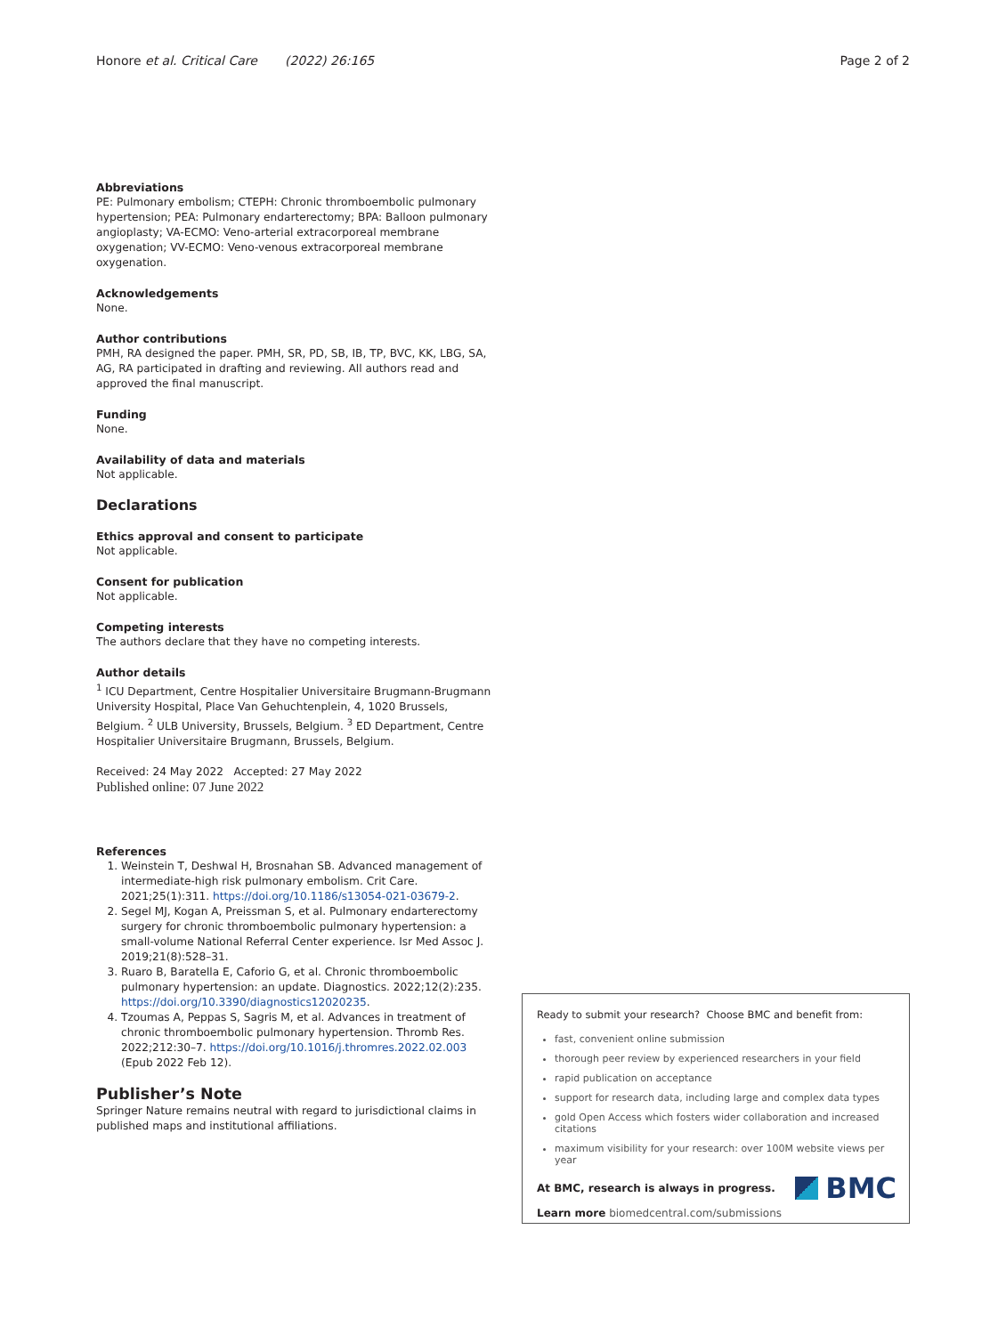Honore et al. Critical Care (2022) 26:165 Page 2 of 2
Abbreviations
PE: Pulmonary embolism; CTEPH: Chronic thromboembolic pulmonary hypertension; PEA: Pulmonary endarterectomy; BPA: Balloon pulmonary angioplasty; VA-ECMO: Veno-arterial extracorporeal membrane oxygenation; VV-ECMO: Veno-venous extracorporeal membrane oxygenation.
Acknowledgements
None.
Author contributions
PMH, RA designed the paper. PMH, SR, PD, SB, IB, TP, BVC, KK, LBG, SA, AG, RA participated in drafting and reviewing. All authors read and approved the final manuscript.
Funding
None.
Availability of data and materials
Not applicable.
Declarations
Ethics approval and consent to participate
Not applicable.
Consent for publication
Not applicable.
Competing interests
The authors declare that they have no competing interests.
Author details
<sup>1</sup> ICU Department, Centre Hospitalier Universitaire Brugmann-Brugmann University Hospital, Place Van Gehuchtenplein, 4, 1020 Brussels, Belgium. <sup>2</sup> ULB University, Brussels, Belgium. <sup>3</sup> ED Department, Centre Hospitalier Universitaire Brugmann, Brussels, Belgium.
Received: 24 May 2022 Accepted: 27 May 2022
Published online: 07 June 2022
References
1. Weinstein T, Deshwal H, Brosnahan SB. Advanced management of intermediate-high risk pulmonary embolism. Crit Care. 2021;25(1):311. https://doi.org/10.1186/s13054-021-03679-2.
2. Segel MJ, Kogan A, Preissman S, et al. Pulmonary endarterectomy surgery for chronic thromboembolic pulmonary hypertension: a small-volume National Referral Center experience. Isr Med Assoc J. 2019;21(8):528–31.
3. Ruaro B, Baratella E, Caforio G, et al. Chronic thromboembolic pulmonary hypertension: an update. Diagnostics. 2022;12(2):235. https://doi.org/10.3390/diagnostics12020235.
4. Tzoumas A, Peppas S, Sagris M, et al. Advances in treatment of chronic thromboembolic pulmonary hypertension. Thromb Res. 2022;212:30–7. https://doi.org/10.1016/j.thromres.2022.02.003 (Epub 2022 Feb 12).
Publisher’s Note
Springer Nature remains neutral with regard to jurisdictional claims in published maps and institutional affiliations.
Ready to submit your research? Choose BMC and benefit from:
fast, convenient online submission
thorough peer review by experienced researchers in your field
rapid publication on acceptance
support for research data, including large and complex data types
gold Open Access which fosters wider collaboration and increased citations
maximum visibility for your research: over 100M website views per year
At BMC, research is always in progress.
Learn more biomedcentral.com/submissions
BMC